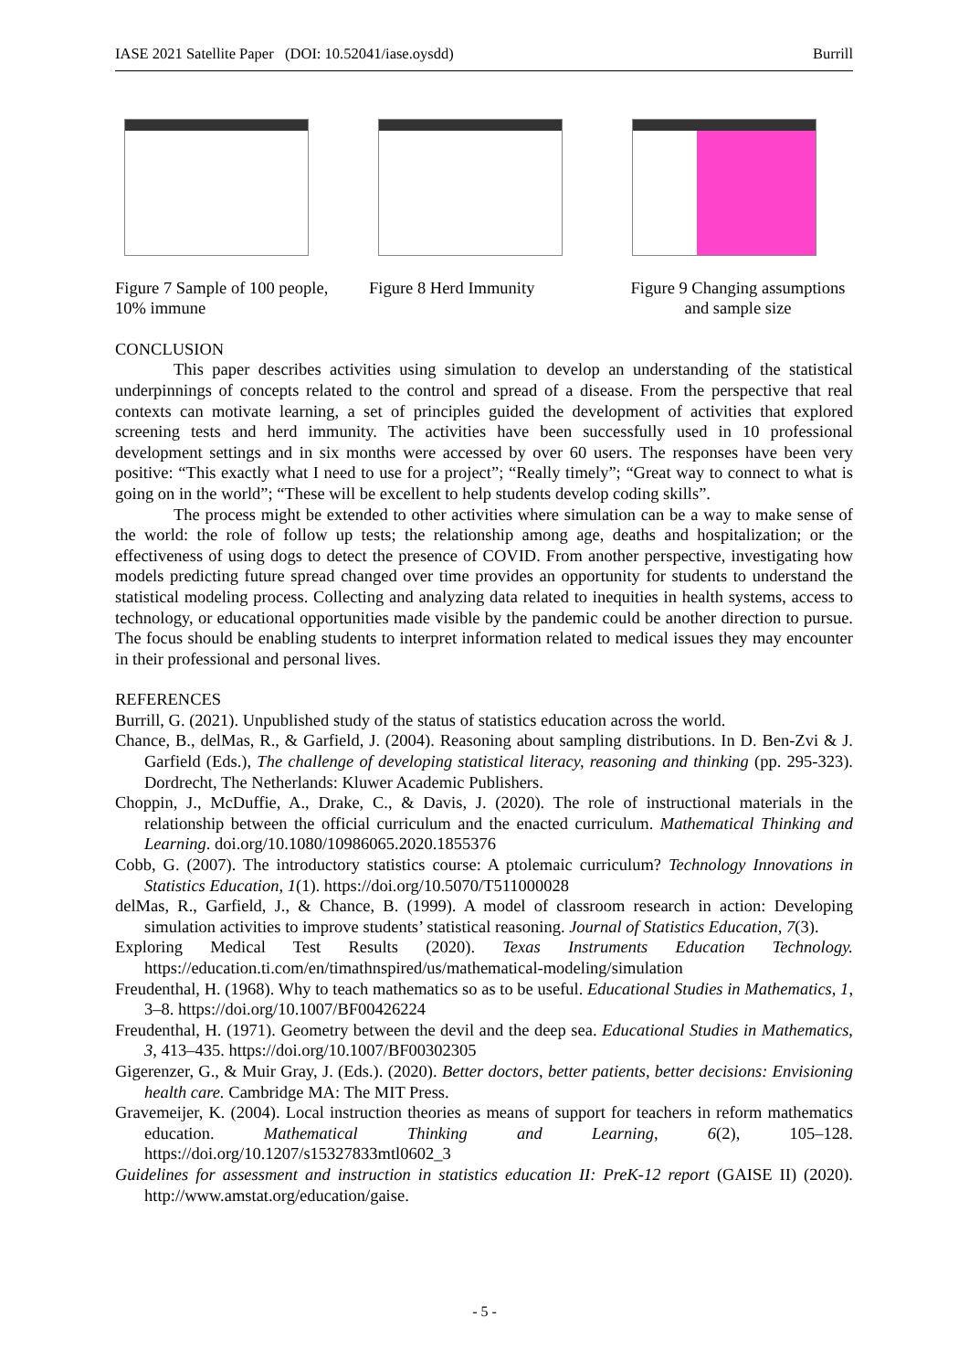IASE 2021 Satellite Paper (DOI: 10.52041/iase.oysdd) Burrill
Figure 7 Sample of 100 people, 10% immune
Figure 8 Herd Immunity Figure 9 Changing assumptions and sample size
CONCLUSION
This paper describes activities using simulation to develop an understanding of the statistical underpinnings of concepts related to the control and spread of a disease. From the perspective that real contexts can motivate learning, a set of principles guided the development of activities that explored screening tests and herd immunity. The activities have been successfully used in 10 professional development settings and in six months were accessed by over 60 users. The responses have been very positive: “This exactly what I need to use for a project”; “Really timely”; “Great way to connect to what is going on in the world”; “These will be excellent to help students develop coding skills”.
The process might be extended to other activities where simulation can be a way to make sense of the world: the role of follow up tests; the relationship among age, deaths and hospitalization; or the effectiveness of using dogs to detect the presence of COVID. From another perspective, investigating how models predicting future spread changed over time provides an opportunity for students to understand the statistical modeling process. Collecting and analyzing data related to inequities in health systems, access to technology, or educational opportunities made visible by the pandemic could be another direction to pursue. The focus should be enabling students to interpret information related to medical issues they may encounter in their professional and personal lives.
REFERENCES
Burrill, G. (2021). Unpublished study of the status of statistics education across the world.
Chance, B., delMas, R., & Garfield, J. (2004). Reasoning about sampling distributions. In D. Ben-Zvi & J. Garfield (Eds.), The challenge of developing statistical literacy, reasoning and thinking (pp. 295-323). Dordrecht, The Netherlands: Kluwer Academic Publishers.
Choppin, J., McDuffie, A., Drake, C., & Davis, J. (2020). The role of instructional materials in the relationship between the official curriculum and the enacted curriculum. Mathematical Thinking and Learning. doi.org/10.1080/10986065.2020.1855376
Cobb, G. (2007). The introductory statistics course: A ptolemaic curriculum? Technology Innovations in Statistics Education, 1(1). https://doi.org/10.5070/T511000028
delMas, R., Garfield, J., & Chance, B. (1999). A model of classroom research in action: Developing simulation activities to improve students’ statistical reasoning. Journal of Statistics Education, 7(3).
Exploring Medical Test Results (2020). Texas Instruments Education Technology. https://education.ti.com/en/timathnspired/us/mathematical-modeling/simulation
Freudenthal, H. (1968). Why to teach mathematics so as to be useful. Educational Studies in Mathematics, 1, 3–8. https://doi.org/10.1007/BF00426224
Freudenthal, H. (1971). Geometry between the devil and the deep sea. Educational Studies in Mathematics, 3, 413–435. https://doi.org/10.1007/BF00302305
Gigerenzer, G., & Muir Gray, J. (Eds.). (2020). Better doctors, better patients, better decisions: Envisioning health care. Cambridge MA: The MIT Press.
Gravemeijer, K. (2004). Local instruction theories as means of support for teachers in reform mathematics education. Mathematical Thinking and Learning, 6(2), 105–128. https://doi.org/10.1207/s15327833mtl0602_3
Guidelines for assessment and instruction in statistics education II: PreK-12 report (GAISE II) (2020). http://www.amstat.org/education/gaise.
- 5 -